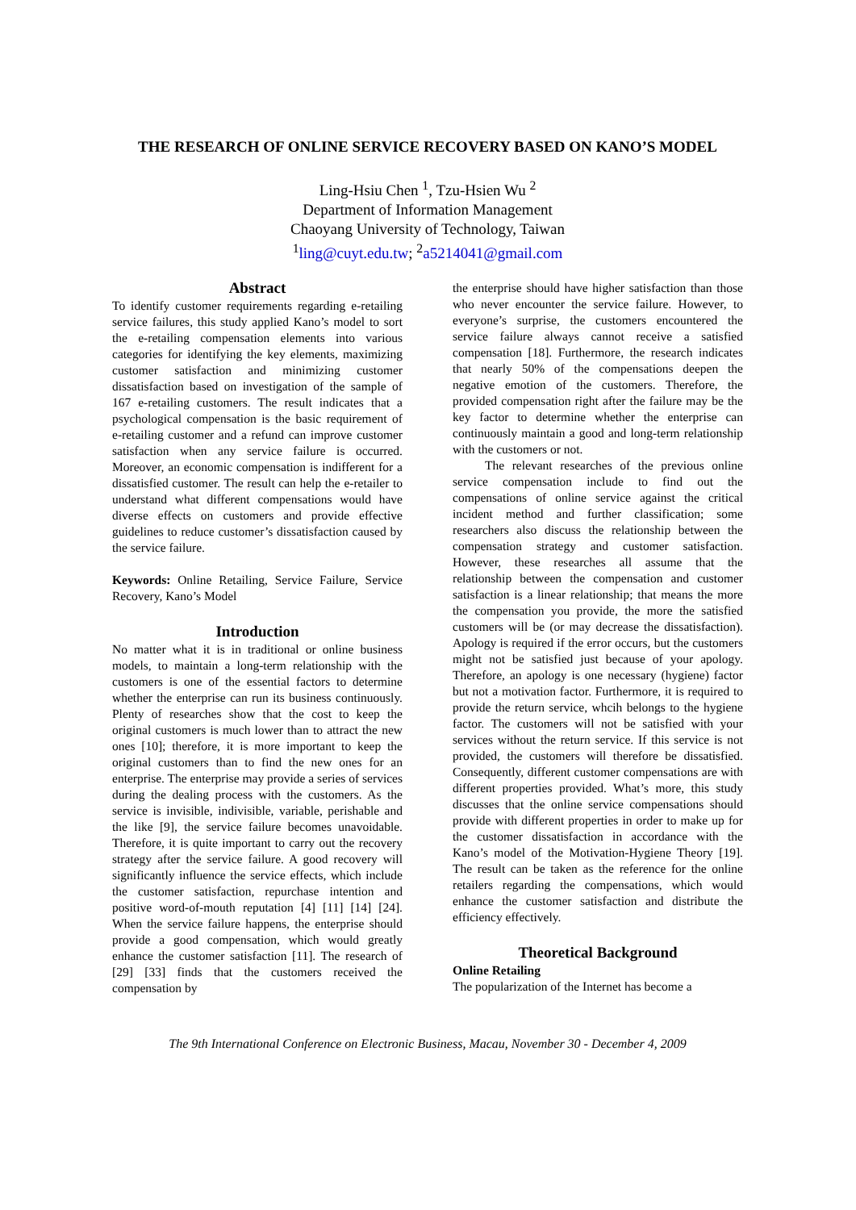THE RESEARCH OF ONLINE SERVICE RECOVERY BASED ON KANO’S MODEL
Ling-Hsiu Chen <sup>1</sup>, Tzu-Hsien Wu <sup>2</sup>
Department of Information Management
Chaoyang University of Technology, Taiwan
<sup>1</sup> ling@cuyt.edu.tw; <sup>2</sup>a5214041@gmail.com
Abstract
To identify customer requirements regarding e-retailing service failures, this study applied Kano’s model to sort the e-retailing compensation elements into various categories for identifying the key elements, maximizing customer satisfaction and minimizing customer dissatisfaction based on investigation of the sample of 167 e-retailing customers. The result indicates that a psychological compensation is the basic requirement of e-retailing customer and a refund can improve customer satisfaction when any service failure is occurred. Moreover, an economic compensation is indifferent for a dissatisfied customer. The result can help the e-retailer to understand what different compensations would have diverse effects on customers and provide effective guidelines to reduce customer’s dissatisfaction caused by the service failure.
Keywords: Online Retailing, Service Failure, Service Recovery, Kano’s Model
Introduction
No matter what it is in traditional or online business models, to maintain a long-term relationship with the customers is one of the essential factors to determine whether the enterprise can run its business continuously. Plenty of researches show that the cost to keep the original customers is much lower than to attract the new ones [10]; therefore, it is more important to keep the original customers than to find the new ones for an enterprise. The enterprise may provide a series of services during the dealing process with the customers. As the service is invisible, indivisible, variable, perishable and the like [9], the service failure becomes unavoidable. Therefore, it is quite important to carry out the recovery strategy after the service failure. A good recovery will significantly influence the service effects, which include the customer satisfaction, repurchase intention and positive word-of-mouth reputation [4] [11] [14] [24]. When the service failure happens, the enterprise should provide a good compensation, which would greatly enhance the customer satisfaction [11]. The research of [29] [33] finds that the customers received the compensation by
the enterprise should have higher satisfaction than those who never encounter the service failure. However, to everyone’s surprise, the customers encountered the service failure always cannot receive a satisfied compensation [18]. Furthermore, the research indicates that nearly 50% of the compensations deepen the negative emotion of the customers. Therefore, the provided compensation right after the failure may be the key factor to determine whether the enterprise can continuously maintain a good and long-term relationship with the customers or not.
The relevant researches of the previous online service compensation include to find out the compensations of online service against the critical incident method and further classification; some researchers also discuss the relationship between the compensation strategy and customer satisfaction. However, these researches all assume that the relationship between the compensation and customer satisfaction is a linear relationship; that means the more the compensation you provide, the more the satisfied customers will be (or may decrease the dissatisfaction). Apology is required if the error occurs, but the customers might not be satisfied just because of your apology. Therefore, an apology is one necessary (hygiene) factor but not a motivation factor. Furthermore, it is required to provide the return service, whcih belongs to the hygiene factor. The customers will not be satisfied with your services without the return service. If this service is not provided, the customers will therefore be dissatisfied. Consequently, different customer compensations are with different properties provided. What’s more, this study discusses that the online service compensations should provide with different properties in order to make up for the customer dissatisfaction in accordance with the Kano’s model of the Motivation-Hygiene Theory [19]. The result can be taken as the reference for the online retailers regarding the compensations, which would enhance the customer satisfaction and distribute the efficiency effectively.
Theoretical Background
Online Retailing
The popularization of the Internet has become a
The 9th International Conference on Electronic Business, Macau, November 30 - December 4, 2009